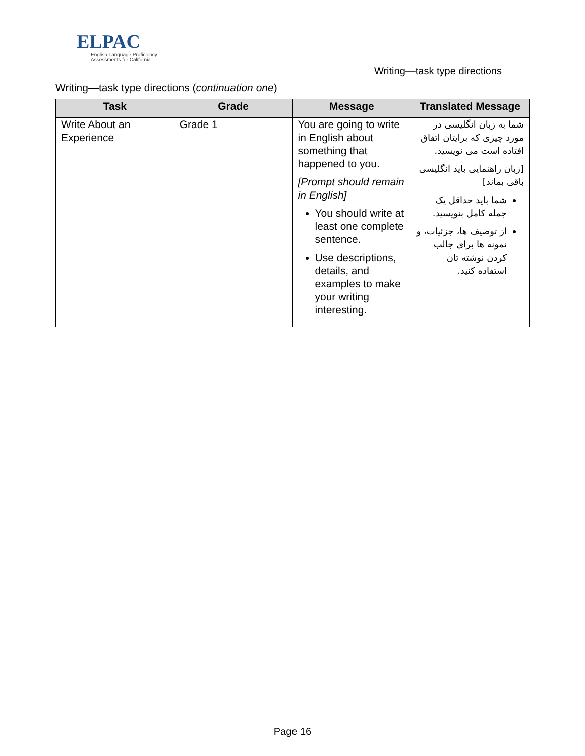ELPAC
English Language Proficiency
Assessments for California
Writing—task type directions
Writing—task type directions (continuation one)
| Task | Grade | Message | Translated Message |
| --- | --- | --- | --- |
| Write About an Experience | Grade 1 | You are going to write in English about something that happened to you. [Prompt should remain in English] You should write at least one complete sentence. Use descriptions, details, and examples to make your writing interesting. | شما به زبان انگلیسی در مورد چیزی که برایتان اتفاق افتاده است می نویسید. [زبان راهنمایی باید انگلیسی باقی بماند] شما باید حداقل یک جمله کامل بنویسید. از توصیف ها، جزئیات، و نمونه ها برای جالب کردن نوشته تان استفاده کنید. |
Page 16